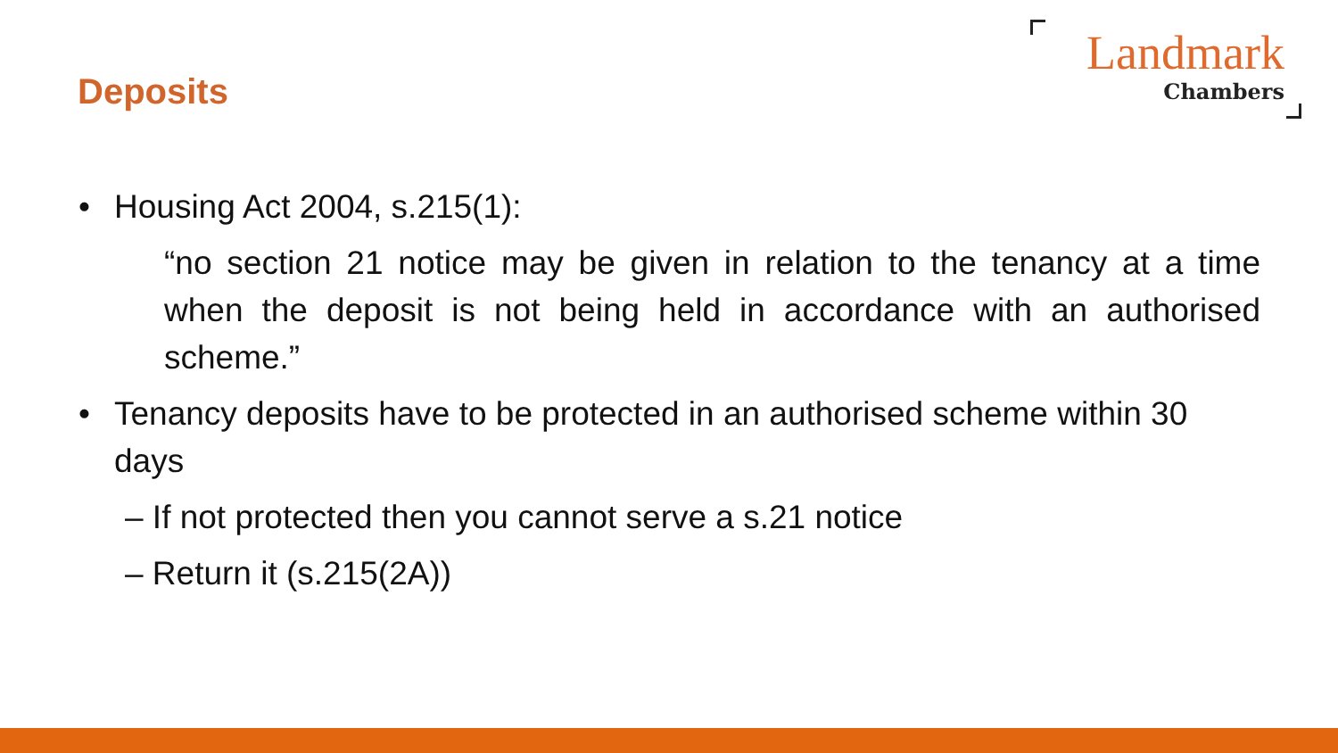Deposits
Landmark
Chambers
• Housing Act 2004, s.215(1):
“no section 21 notice may be given in relation to the tenancy at a time when the deposit is not being held in accordance with an authorised scheme.”
• Tenancy deposits have to be protected in an authorised scheme within 30 days
– If not protected then you cannot serve a s.21 notice
– Return it (s.215(2A))